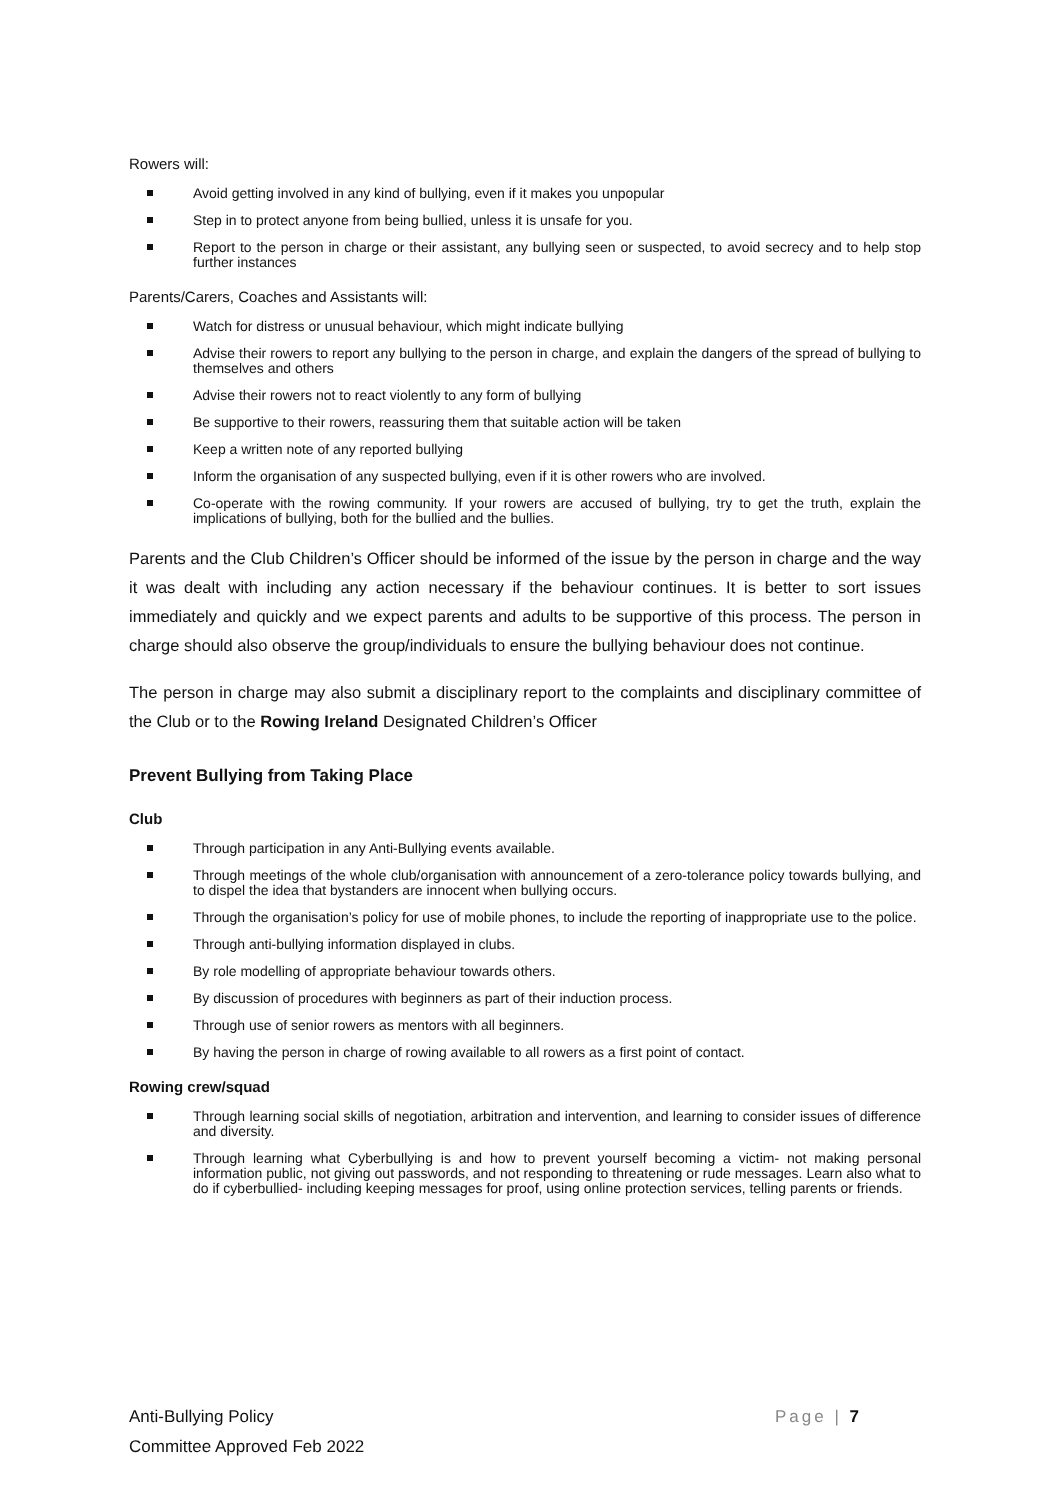Rowers will:
Avoid getting involved in any kind of bullying, even if it makes you unpopular
Step in to protect anyone from being bullied, unless it is unsafe for you.
Report to the person in charge or their assistant, any bullying seen or suspected, to avoid secrecy and to help stop further instances
Parents/Carers, Coaches and Assistants will:
Watch for distress or unusual behaviour, which might indicate bullying
Advise their rowers to report any bullying to the person in charge, and explain the dangers of the spread of bullying to themselves and others
Advise their rowers not to react violently to any form of bullying
Be supportive to their rowers, reassuring them that suitable action will be taken
Keep a written note of any reported bullying
Inform the organisation of any suspected bullying, even if it is other rowers who are involved.
Co-operate with the rowing community. If your rowers are accused of bullying, try to get the truth, explain the implications of bullying, both for the bullied and the bullies.
Parents and the Club Children’s Officer should be informed of the issue by the person in charge and the way it was dealt with including any action necessary if the behaviour continues. It is better to sort issues immediately and quickly and we expect parents and adults to be supportive of this process. The person in charge should also observe the group/individuals to ensure the bullying behaviour does not continue.
The person in charge may also submit a disciplinary report to the complaints and disciplinary committee of the Club or to the Rowing Ireland Designated Children’s Officer
Prevent Bullying from Taking Place
Club
Through participation in any Anti-Bullying events available.
Through meetings of the whole club/organisation with announcement of a zero-tolerance policy towards bullying, and to dispel the idea that bystanders are innocent when bullying occurs.
Through the organisation’s policy for use of mobile phones, to include the reporting of inappropriate use to the police.
Through anti-bullying information displayed in clubs.
By role modelling of appropriate behaviour towards others.
By discussion of procedures with beginners as part of their induction process.
Through use of senior rowers as mentors with all beginners.
By having the person in charge of rowing available to all rowers as a first point of contact.
Rowing crew/squad
Through learning social skills of negotiation, arbitration and intervention, and learning to consider issues of difference and diversity.
Through learning what Cyberbullying is and how to prevent yourself becoming a victim- not making personal information public, not giving out passwords, and not responding to threatening or rude messages. Learn also what to do if cyberbullied- including keeping messages for proof, using online protection services, telling parents or friends.
Page | 7
Anti-Bullying Policy
Committee Approved Feb 2022